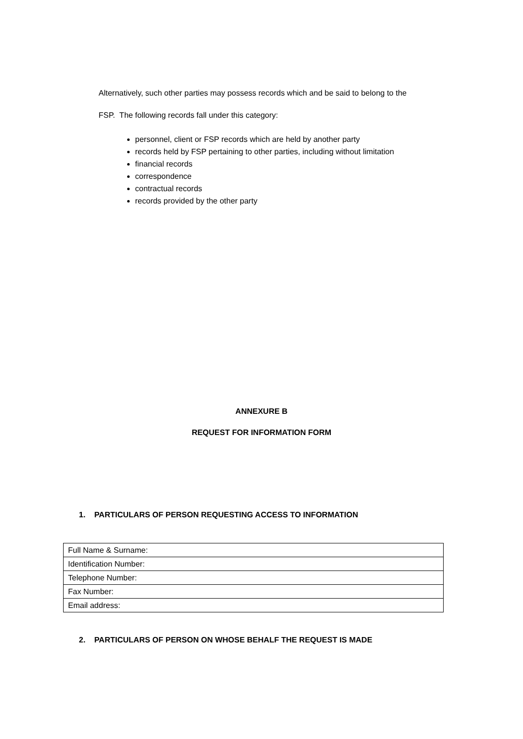Alternatively, such other parties may possess records which and be said to belong to the
FSP. The following records fall under this category:
personnel, client or FSP records which are held by another party
records held by FSP pertaining to other parties, including without limitation
financial records
correspondence
contractual records
records provided by the other party
ANNEXURE B
REQUEST FOR INFORMATION FORM
1. PARTICULARS OF PERSON REQUESTING ACCESS TO INFORMATION
| Full Name & Surname: |
| Identification Number: |
| Telephone Number: |
| Fax Number: |
| Email address: |
2. PARTICULARS OF PERSON ON WHOSE BEHALF THE REQUEST IS MADE